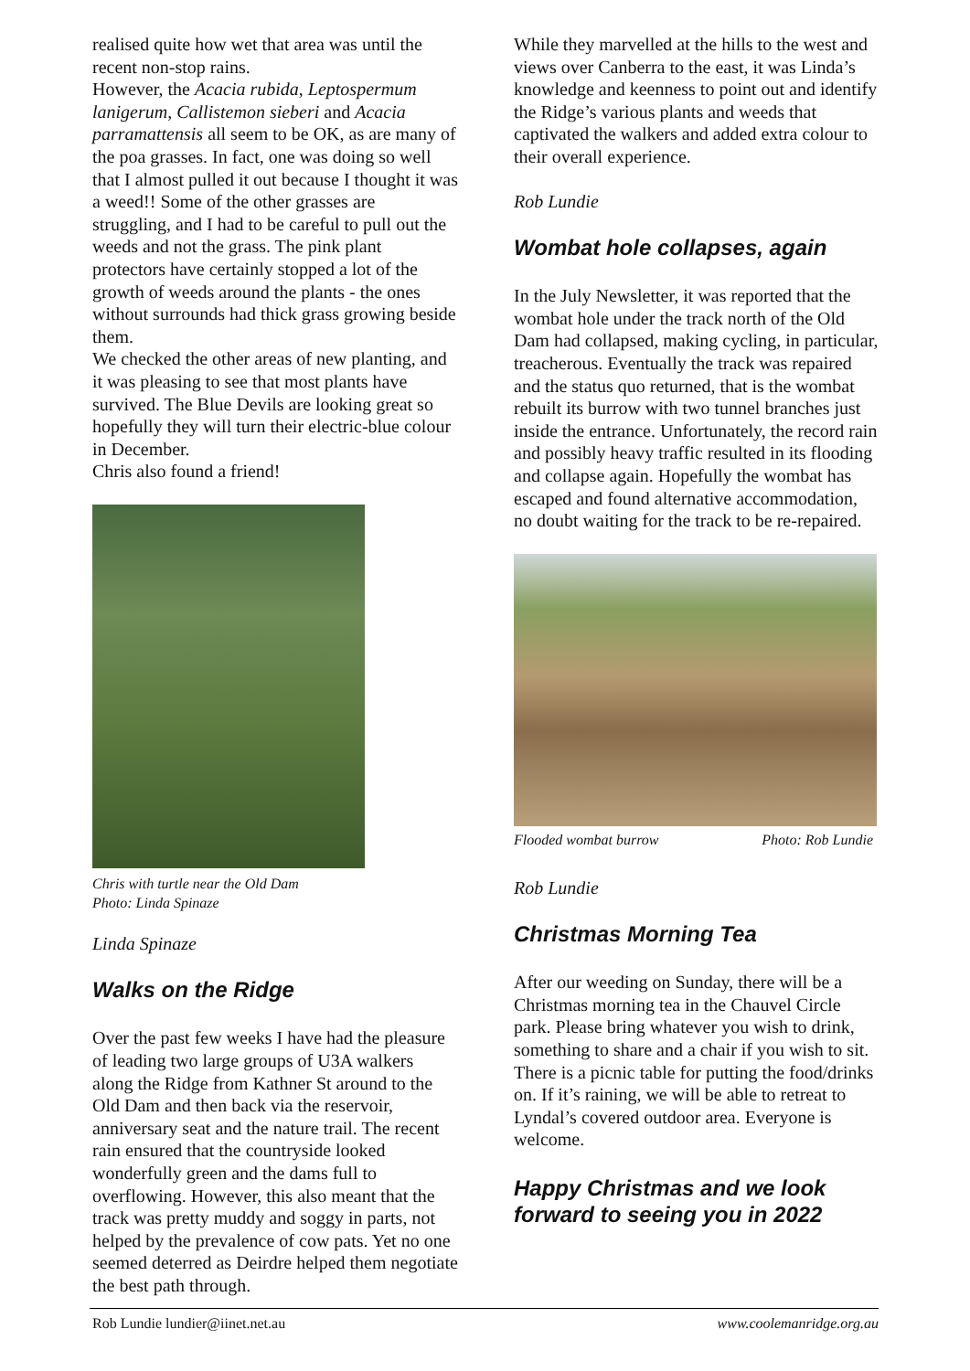realised quite how wet that area was until the recent non-stop rains.
However, the Acacia rubida, Leptospermum lanigerum, Callistemon sieberi and Acacia parramattensis all seem to be OK, as are many of the poa grasses. In fact, one was doing so well that I almost pulled it out because I thought it was a weed!! Some of the other grasses are struggling, and I had to be careful to pull out the weeds and not the grass. The pink plant protectors have certainly stopped a lot of the growth of weeds around the plants - the ones without surrounds had thick grass growing beside them.
We checked the other areas of new planting, and it was pleasing to see that most plants have survived. The Blue Devils are looking great so hopefully they will turn their electric-blue colour in December.
Chris also found a friend!
Chris with turtle near the Old Dam
Photo: Linda Spinaze
Linda Spinaze
Walks on the Ridge
Over the past few weeks I have had the pleasure of leading two large groups of U3A walkers along the Ridge from Kathner St around to the Old Dam and then back via the reservoir, anniversary seat and the nature trail. The recent rain ensured that the countryside looked wonderfully green and the dams full to overflowing. However, this also meant that the track was pretty muddy and soggy in parts, not helped by the prevalence of cow pats. Yet no one seemed deterred as Deirdre helped them negotiate the best path through.
While they marvelled at the hills to the west and views over Canberra to the east, it was Linda’s knowledge and keenness to point out and identify the Ridge’s various plants and weeds that captivated the walkers and added extra colour to their overall experience.
Rob Lundie
Wombat hole collapses, again
In the July Newsletter, it was reported that the wombat hole under the track north of the Old Dam had collapsed, making cycling, in particular, treacherous. Eventually the track was repaired and the status quo returned, that is the wombat rebuilt its burrow with two tunnel branches just inside the entrance. Unfortunately, the record rain and possibly heavy traffic resulted in its flooding and collapse again. Hopefully the wombat has escaped and found alternative accommodation, no doubt waiting for the track to be re-repaired.
Flooded wombat burrow Photo: Rob Lundie
Rob Lundie
Christmas Morning Tea
After our weeding on Sunday, there will be a Christmas morning tea in the Chauvel Circle park. Please bring whatever you wish to drink, something to share and a chair if you wish to sit. There is a picnic table for putting the food/drinks on. If it’s raining, we will be able to retreat to Lyndal’s covered outdoor area. Everyone is welcome.
Happy Christmas and we look forward to seeing you in 2022
Rob Lundie lundier@iinet.net.au www.coolemanridge.org.au